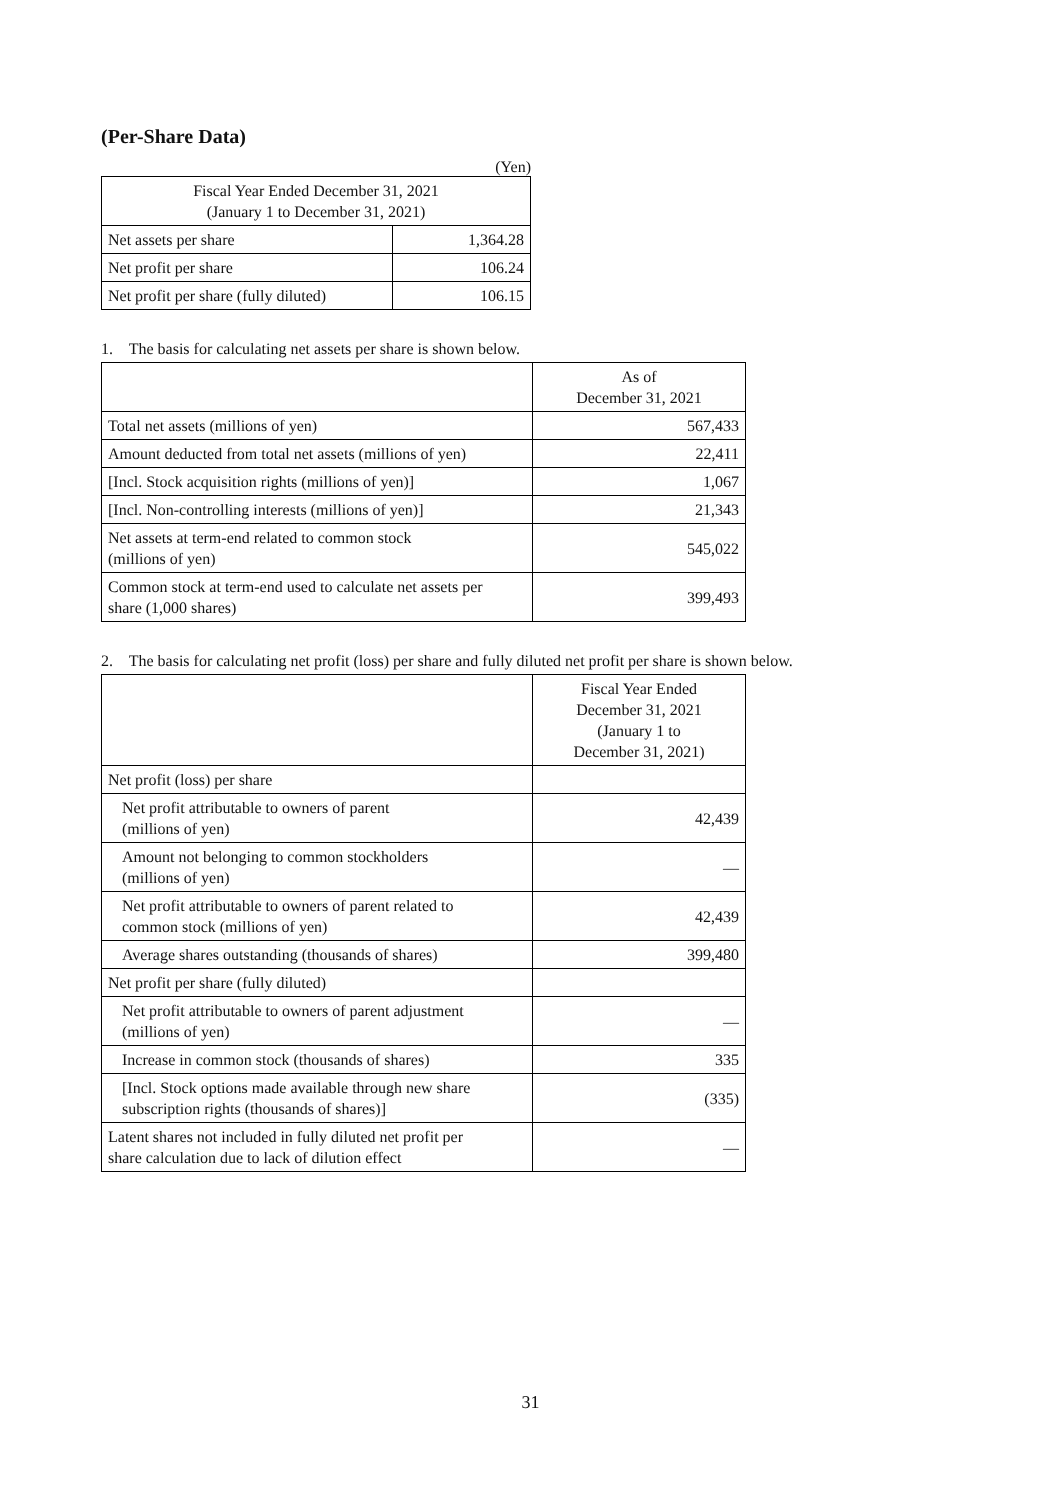(Per-Share Data)
(Yen)
| Fiscal Year Ended December 31, 2021 (January 1 to December 31, 2021) | |
| --- | --- |
| Net assets per share | 1,364.28 |
| Net profit per share | 106.24 |
| Net profit per share (fully diluted) | 106.15 |
1. The basis for calculating net assets per share is shown below.
| | As of December 31, 2021 |
| --- | --- |
| Total net assets (millions of yen) | 567,433 |
| Amount deducted from total net assets (millions of yen) | 22,411 |
| [Incl. Stock acquisition rights (millions of yen)] | 1,067 |
| [Incl. Non-controlling interests (millions of yen)] | 21,343 |
| Net assets at term-end related to common stock (millions of yen) | 545,022 |
| Common stock at term-end used to calculate net assets per share (1,000 shares) | 399,493 |
2. The basis for calculating net profit (loss) per share and fully diluted net profit per share is shown below.
| | Fiscal Year Ended December 31, 2021 (January 1 to December 31, 2021) |
| --- | --- |
| Net profit (loss) per share | |
| Net profit attributable to owners of parent (millions of yen) | 42,439 |
| Amount not belonging to common stockholders (millions of yen) | — |
| Net profit attributable to owners of parent related to common stock (millions of yen) | 42,439 |
| Average shares outstanding (thousands of shares) | 399,480 |
| Net profit per share (fully diluted) | |
| Net profit attributable to owners of parent adjustment (millions of yen) | — |
| Increase in common stock (thousands of shares) | 335 |
| [Incl. Stock options made available through new share subscription rights (thousands of shares)] | (335) |
| Latent shares not included in fully diluted net profit per share calculation due to lack of dilution effect | — |
31